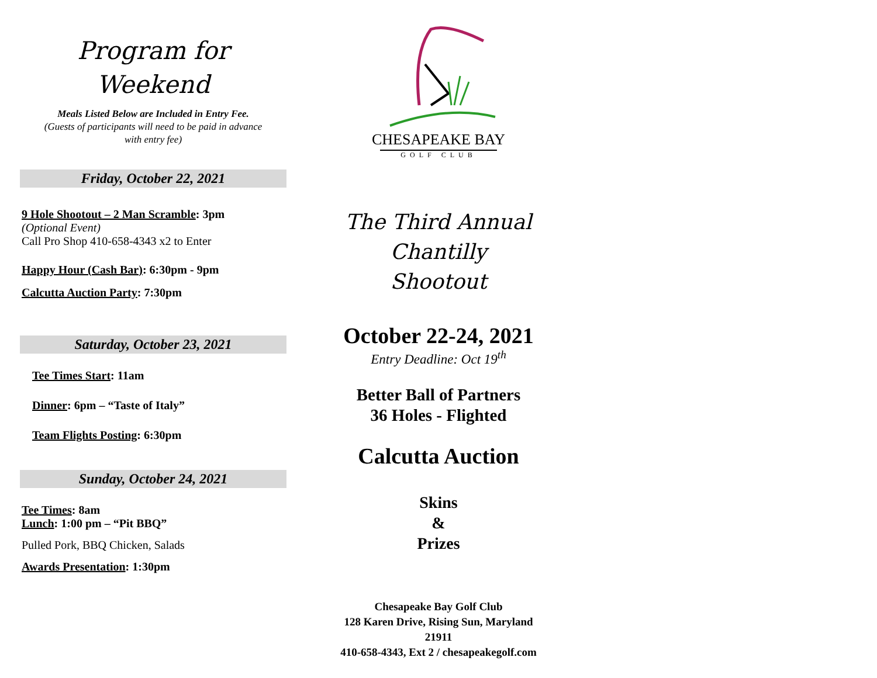Program for
Weekend
Meals Listed Below are Included in Entry Fee.
(Guests of participants will need to be paid in advance
with entry fee)
Friday, October 22, 2021
9 Hole Shootout – 2 Man Scramble: 3pm
(Optional Event)
Call Pro Shop 410-658-4343 x2 to Enter
Happy Hour (Cash Bar): 6:30pm - 9pm
Calcutta Auction Party: 7:30pm
Saturday, October 23, 2021
Tee Times Start: 11am
Dinner: 6pm – “Taste of Italy”
Team Flights Posting: 6:30pm
Sunday, October 24, 2021
Tee Times: 8am
Lunch: 1:00 pm – “Pit BBQ”
Pulled Pork, BBQ Chicken, Salads
Awards Presentation: 1:30pm
CHESAPEAKE BAY
GOLF CLUB
The Third Annual
Chantilly
Shootout
October 22-24, 2021
Entry Deadline: Oct 19<sup>th</sup>
Better Ball of Partners
36 Holes - Flighted
Calcutta Auction
Skins
&
Prizes
Chesapeake Bay Golf Club
128 Karen Drive, Rising Sun, Maryland
21911
410-658-4343, Ext 2 / chesapeakegolf.com